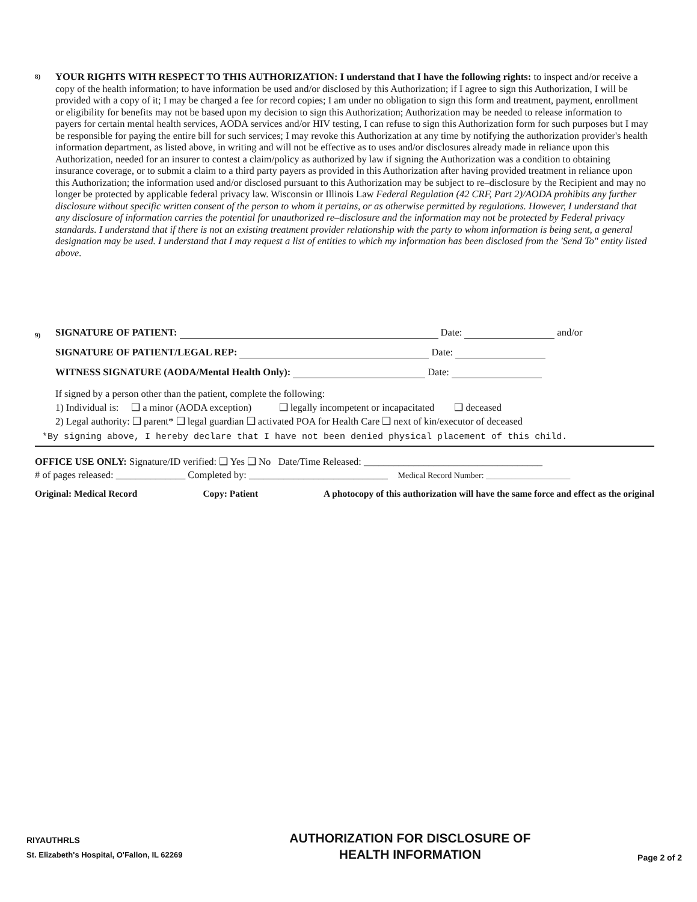8)
YOUR RIGHTS WITH RESPECT TO THIS AUTHORIZATION: I understand that I have the following rights: to inspect and/or receive a copy of the health information; to have information be used and/or disclosed by this Authorization; if I agree to sign this Authorization, I will be provided with a copy of it; I may be charged a fee for record copies; I am under no obligation to sign this form and treatment, payment, enrollment or eligibility for benefits may not be based upon my decision to sign this Authorization; Authorization may be needed to release information to payers for certain mental health services, AODA services and/or HIV testing, I can refuse to sign this Authorization form for such purposes but I may be responsible for paying the entire bill for such services; I may revoke this Authorization at any time by notifying the authorization provider's health information department, as listed above, in writing and will not be effective as to uses and/or disclosures already made in reliance upon this Authorization, needed for an insurer to contest a claim/policy as authorized by law if signing the Authorization was a condition to obtaining insurance coverage, or to submit a claim to a third party payers as provided in this Authorization after having provided treatment in reliance upon this Authorization; the information used and/or disclosed pursuant to this Authorization may be subject to re–disclosure by the Recipient and may no longer be protected by applicable federal privacy law. Wisconsin or Illinois Law Federal Regulation (42 CRF, Part 2)/AODA prohibits any further disclosure without specific written consent of the person to whom it pertains, or as otherwise permitted by regulations. However, I understand that any disclosure of information carries the potential for unauthorized re–disclosure and the information may not be protected by Federal privacy standards. I understand that if there is not an existing treatment provider relationship with the party to whom information is being sent, a general designation may be used. I understand that I may request a list of entities to which my information has been disclosed from the 'Send To" entity listed above.
9) SIGNATURE OF PATIENT: Date: and/or
SIGNATURE OF PATIENT/LEGAL REP: Date:
WITNESS SIGNATURE (AODA/Mental Health Only): Date:
If signed by a person other than the patient, complete the following:
1) Individual is: ❑ a minor (AODA exception) ❑ legally incompetent or incapacitated ❑ deceased
2) Legal authority: ❑ parent* ❑ legal guardian ❑ activated POA for Health Care ❑ next of kin/executor of deceased
*By signing above, I hereby declare that I have not been denied physical placement of this child.
OFFICE USE ONLY: Signature/ID verified: ❑ Yes ❑ No Date/Time Released: ____________________________________
# of pages released: ______________ Completed by: ____________________________ Medical Record Number: ____________________
Original: Medical Record Copy: Patient A photocopy of this authorization will have the same force and effect as the original
RIYAUTHRLS
St. Elizabeth's Hospital, O'Fallon, IL 62269
AUTHORIZATION FOR DISCLOSURE OF
HEALTH INFORMATION
Page 2 of 2